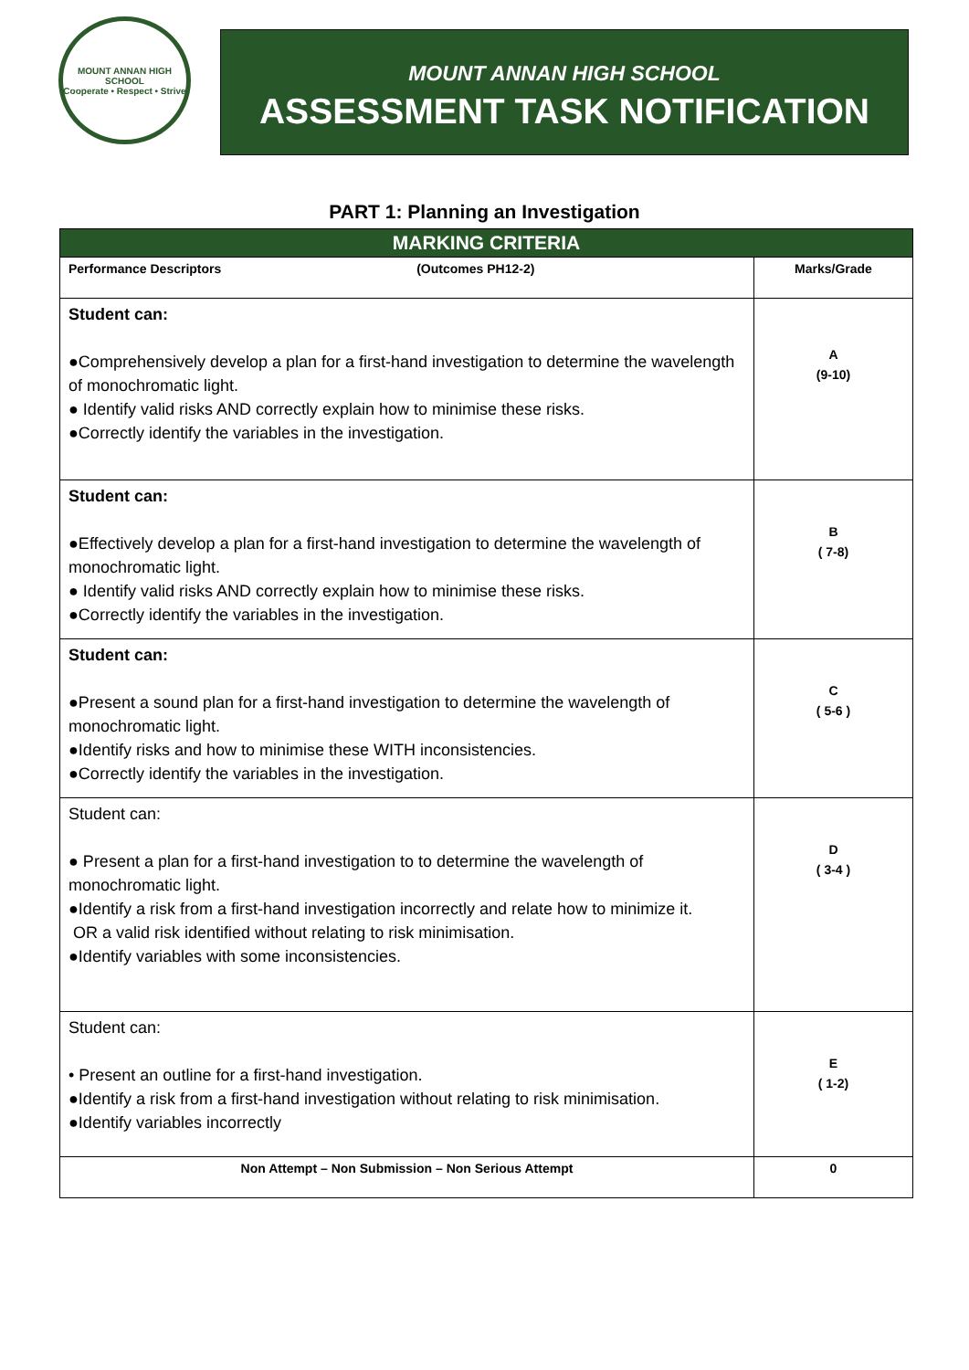MOUNT ANNAN HIGH SCHOOL
Cooperate • Respect • Strive
MOUNT ANNAN HIGH SCHOOL
ASSESSMENT TASK NOTIFICATION
PART 1: Planning an Investigation
| MARKING CRITERIA | |
| --- | --- |
| Performance Descriptors (Outcomes PH12-2) | Marks/Grade |
| Student can: ●Comprehensively develop a plan for a first-hand investigation to determine the wavelength of monochromatic light. ● Identify valid risks AND correctly explain how to minimise these risks. ●Correctly identify the variables in the investigation. | A (9-10) |
| Student can: ●Effectively develop a plan for a first-hand investigation to determine the wavelength of monochromatic light. ● Identify valid risks AND correctly explain how to minimise these risks. ●Correctly identify the variables in the investigation. | B ( 7-8) |
| Student can: ●Present a sound plan for a first-hand investigation to determine the wavelength of monochromatic light. ●Identify risks and how to minimise these WITH inconsistencies. ●Correctly identify the variables in the investigation. | C ( 5-6 ) |
| Student can: ● Present a plan for a first-hand investigation to to determine the wavelength of monochromatic light. ●Identify a risk from a first-hand investigation incorrectly and relate how to minimize it. OR a valid risk identified without relating to risk minimisation. ●Identify variables with some inconsistencies. | D ( 3-4 ) |
| Student can: • Present an outline for a first-hand investigation. ●Identify a risk from a first-hand investigation without relating to risk minimisation. ●Identify variables incorrectly | E ( 1-2) |
| Non Attempt – Non Submission – Non Serious Attempt | 0 |